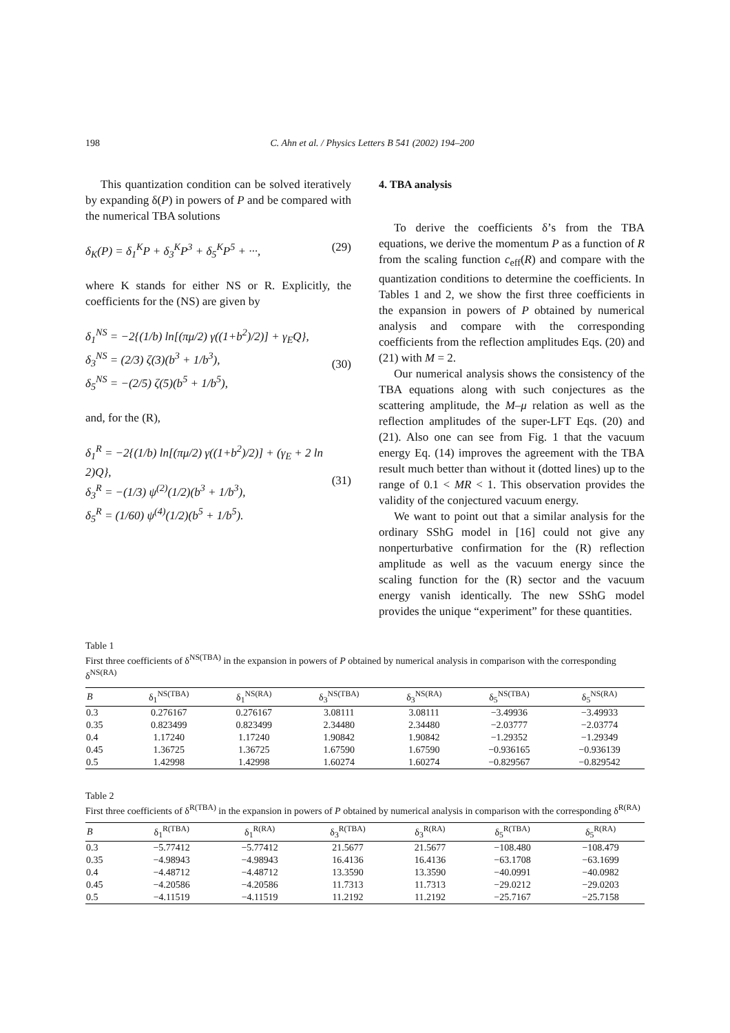198 C. Ahn et al. / Physics Letters B 541 (2002) 194–200
This quantization condition can be solved iteratively by expanding δ(P) in powers of P and be compared with the numerical TBA solutions
δ<sub>K</sub>(P) = δ<sub>1</sub><sup>K</sup>P + δ<sub>3</sub><sup>K</sup>P<sup>3</sup> + δ<sub>5</sub><sup>K</sup>P<sup>5</sup> + ···, (29)
where K stands for either NS or R. Explicitly, the coefficients for the (NS) are given by
δ<sub>1</sub><sup>NS</sup> = −2{(1/b) ln[(πμ/2) γ((1+b<sup>2</sup>)/2)] + γ<sub>E</sub>Q},
δ<sub>3</sub><sup>NS</sup> = (2/3) ζ(3)(b<sup>3</sup> + 1/b<sup>3</sup>),
δ<sub>5</sub><sup>NS</sup> = −(2/5) ζ(5)(b<sup>5</sup> + 1/b<sup>5</sup>),
(30)
and, for the (R),
δ<sub>1</sub><sup>R</sup> = −2{(1/b) ln[(πμ/2) γ((1+b<sup>2</sup>)/2)] + (γ<sub>E</sub> + 2 ln 2)Q},
δ<sub>3</sub><sup>R</sup> = −(1/3) ψ<sup>(2)</sup>(1/2)(b<sup>3</sup> + 1/b<sup>3</sup>),
δ<sub>5</sub><sup>R</sup> = (1/60) ψ<sup>(4)</sup>(1/2)(b<sup>5</sup> + 1/b<sup>5</sup>).
(31)
4. TBA analysis
To derive the coefficients δ’s from the TBA equations, we derive the momentum P as a function of R from the scaling function c<sub>eff</sub>(R) and compare with the quantization conditions to determine the coefficients. In Tables 1 and 2, we show the first three coefficients in the expansion in powers of P obtained by numerical analysis and compare with the corresponding coefficients from the reflection amplitudes Eqs. (20) and (21) with M = 2.
Our numerical analysis shows the consistency of the TBA equations along with such conjectures as the scattering amplitude, the M–μ relation as well as the reflection amplitudes of the super-LFT Eqs. (20) and (21). Also one can see from Fig. 1 that the vacuum energy Eq. (14) improves the agreement with the TBA result much better than without it (dotted lines) up to the range of 0.1 < MR < 1. This observation provides the validity of the conjectured vacuum energy.
We want to point out that a similar analysis for the ordinary SShG model in [16] could not give any nonperturbative confirmation for the (R) reflection amplitude as well as the vacuum energy since the scaling function for the (R) sector and the vacuum energy vanish identically. The new SShG model provides the unique “experiment” for these quantities.
Table 1
First three coefficients of δ<sup>NS(TBA)</sup> in the expansion in powers of P obtained by numerical analysis in comparison with the corresponding δ<sup>NS(RA)</sup>
| B | δ<sub>1</sub><sup>NS(TBA)</sup> | δ<sub>1</sub><sup>NS(RA)</sup> | δ<sub>3</sub><sup>NS(TBA)</sup> | δ<sub>3</sub><sup>NS(RA)</sup> | δ<sub>5</sub><sup>NS(TBA)</sup> | δ<sub>5</sub><sup>NS(RA)</sup> |
| --- | --- | --- | --- | --- | --- | --- |
| 0.3 | 0.276167 | 0.276167 | 3.08111 | 3.08111 | −3.49936 | −3.49933 |
| 0.35 | 0.823499 | 0.823499 | 2.34480 | 2.34480 | −2.03777 | −2.03774 |
| 0.4 | 1.17240 | 1.17240 | 1.90842 | 1.90842 | −1.29352 | −1.29349 |
| 0.45 | 1.36725 | 1.36725 | 1.67590 | 1.67590 | −0.936165 | −0.936139 |
| 0.5 | 1.42998 | 1.42998 | 1.60274 | 1.60274 | −0.829567 | −0.829542 |
Table 2
First three coefficients of δ<sup>R(TBA)</sup> in the expansion in powers of P obtained by numerical analysis in comparison with the corresponding δ<sup>R(RA)</sup>
| B | δ<sub>1</sub><sup>R(TBA)</sup> | δ<sub>1</sub><sup>R(RA)</sup> | δ<sub>3</sub><sup>R(TBA)</sup> | δ<sub>3</sub><sup>R(RA)</sup> | δ<sub>5</sub><sup>R(TBA)</sup> | δ<sub>5</sub><sup>R(RA)</sup> |
| --- | --- | --- | --- | --- | --- | --- |
| 0.3 | −5.77412 | −5.77412 | 21.5677 | 21.5677 | −108.480 | −108.479 |
| 0.35 | −4.98943 | −4.98943 | 16.4136 | 16.4136 | −63.1708 | −63.1699 |
| 0.4 | −4.48712 | −4.48712 | 13.3590 | 13.3590 | −40.0991 | −40.0982 |
| 0.45 | −4.20586 | −4.20586 | 11.7313 | 11.7313 | −29.0212 | −29.0203 |
| 0.5 | −4.11519 | −4.11519 | 11.2192 | 11.2192 | −25.7167 | −25.7158 |